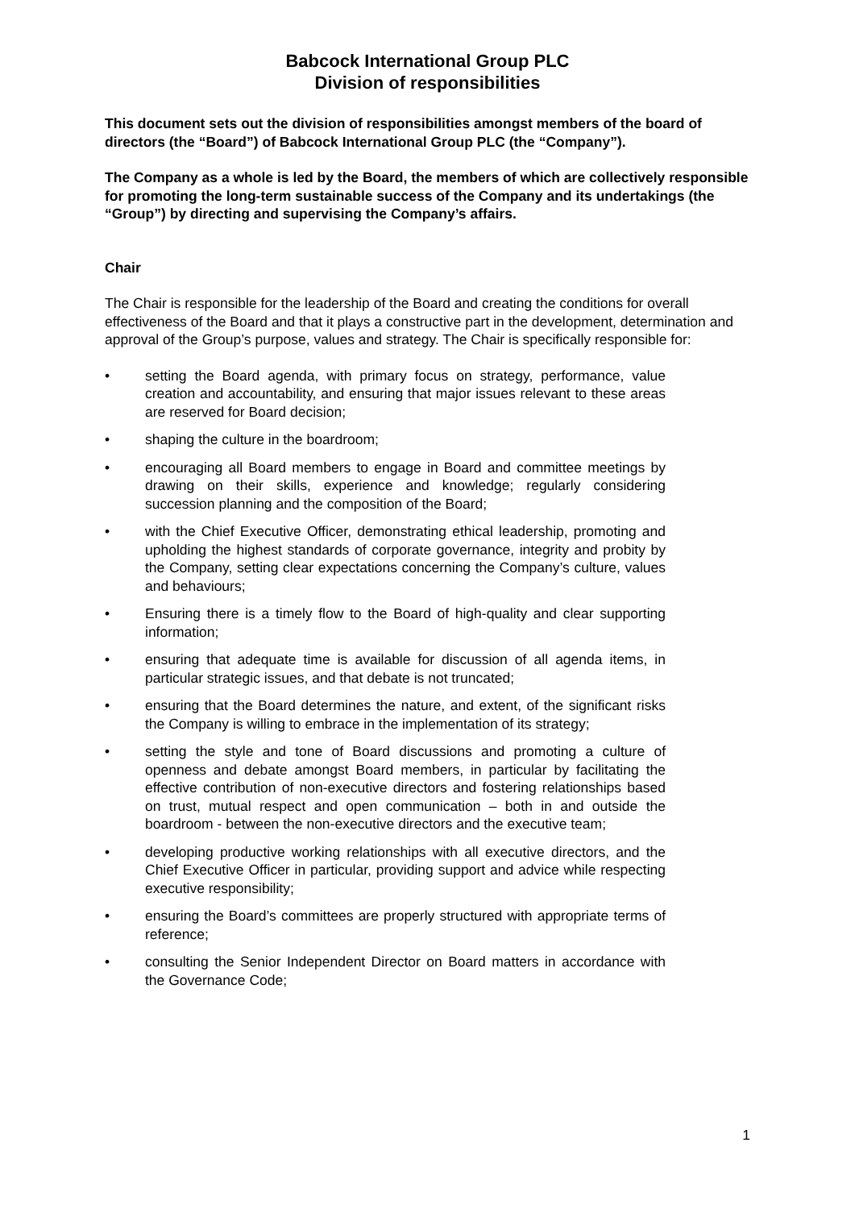Babcock International Group PLC
Division of responsibilities
This document sets out the division of responsibilities amongst members of the board of directors (the “Board”) of Babcock International Group PLC (the “Company”).
The Company as a whole is led by the Board, the members of which are collectively responsible for promoting the long-term sustainable success of the Company and its undertakings (the “Group”) by directing and supervising the Company’s affairs.
Chair
The Chair is responsible for the leadership of the Board and creating the conditions for overall effectiveness of the Board and that it plays a constructive part in the development, determination and approval of the Group’s purpose, values and strategy. The Chair is specifically responsible for:
• setting the Board agenda, with primary focus on strategy, performance, value creation and accountability, and ensuring that major issues relevant to these areas are reserved for Board decision;
• shaping the culture in the boardroom;
• encouraging all Board members to engage in Board and committee meetings by drawing on their skills, experience and knowledge; regularly considering succession planning and the composition of the Board;
• with the Chief Executive Officer, demonstrating ethical leadership, promoting and upholding the highest standards of corporate governance, integrity and probity by the Company, setting clear expectations concerning the Company’s culture, values and behaviours;
• Ensuring there is a timely flow to the Board of high-quality and clear supporting information;
• ensuring that adequate time is available for discussion of all agenda items, in particular strategic issues, and that debate is not truncated;
• ensuring that the Board determines the nature, and extent, of the significant risks the Company is willing to embrace in the implementation of its strategy;
• setting the style and tone of Board discussions and promoting a culture of openness and debate amongst Board members, in particular by facilitating the effective contribution of non-executive directors and fostering relationships based on trust, mutual respect and open communication – both in and outside the boardroom - between the non-executive directors and the executive team;
• developing productive working relationships with all executive directors, and the Chief Executive Officer in particular, providing support and advice while respecting executive responsibility;
• ensuring the Board’s committees are properly structured with appropriate terms of reference;
• consulting the Senior Independent Director on Board matters in accordance with the Governance Code;
1